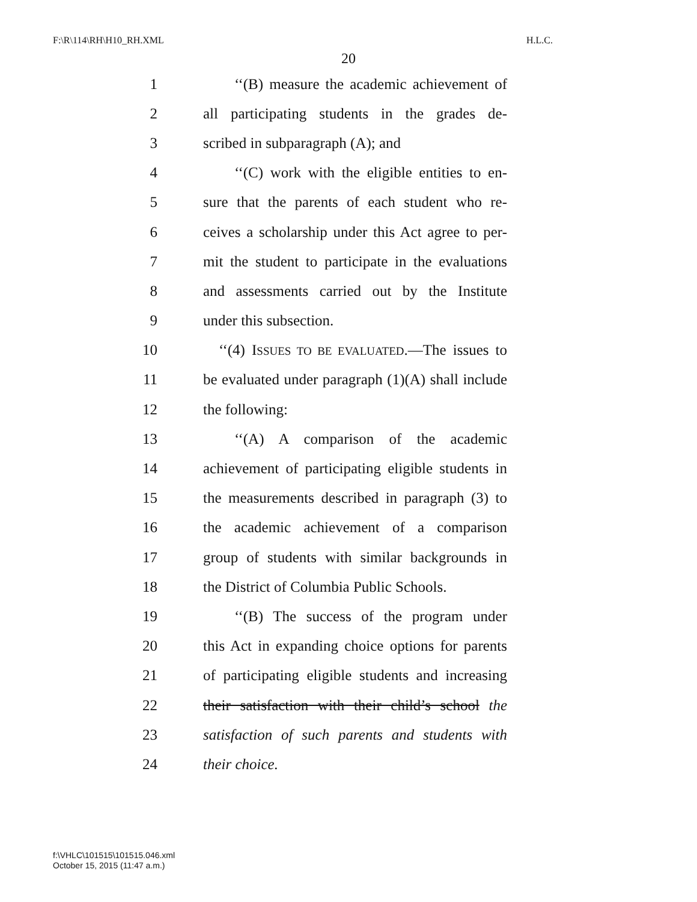F:\R\114\RH\H10_RH.XML H.L.C.
20
1 ‘‘(B) measure the academic achievement of
2 all participating students in the grades de-
3 scribed in subparagraph (A); and
4 ‘‘(C) work with the eligible entities to en-
5 sure that the parents of each student who re-
6 ceives a scholarship under this Act agree to per-
7 mit the student to participate in the evaluations
8 and assessments carried out by the Institute
9 under this subsection.
10 ‘‘(4) ISSUES TO BE EVALUATED.—The issues to
11 be evaluated under paragraph (1)(A) shall include
12 the following:
13 ‘‘(A) A comparison of the academic
14 achievement of participating eligible students in
15 the measurements described in paragraph (3) to
16 the academic achievement of a comparison
17 group of students with similar backgrounds in
18 the District of Columbia Public Schools.
19 ‘‘(B) The success of the program under
20 this Act in expanding choice options for parents
21 of participating eligible students and increasing
22 their satisfaction with their child’s school the
23 satisfaction of such parents and students with
24 their choice.
f:\VHLC\101515\101515.046.xml
October 15, 2015 (11:47 a.m.)